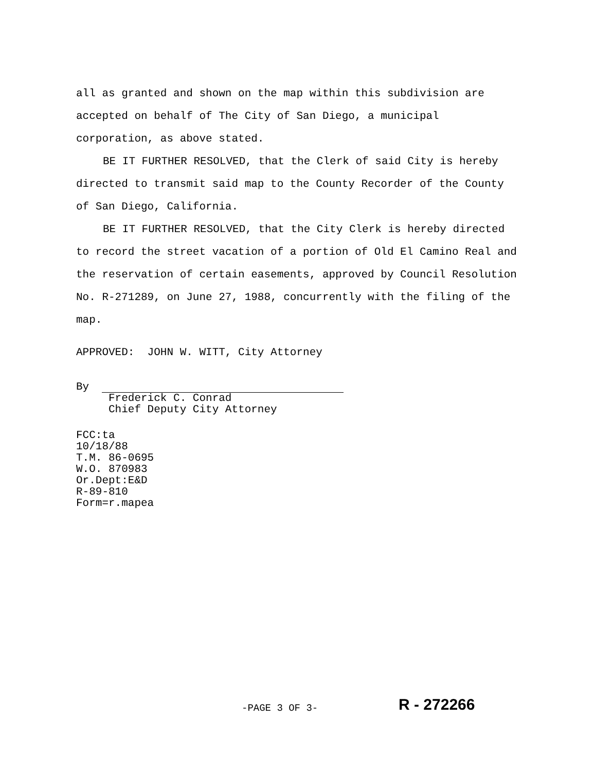all as granted and shown on the map within this subdivision are accepted on behalf of The City of San Diego, a municipal corporation, as above stated.
BE IT FURTHER RESOLVED, that the Clerk of said City is hereby directed to transmit said map to the County Recorder of the County of San Diego, California.
BE IT FURTHER RESOLVED, that the City Clerk is hereby directed to record the street vacation of a portion of Old El Camino Real and the reservation of certain easements, approved by Council Resolution No. R-271289, on June 27, 1988, concurrently with the filing of the map.
APPROVED: JOHN W. WITT, City Attorney
By
Frederick C. Conrad
Chief Deputy City Attorney
FCC:ta
10/18/88
T.M. 86-0695
W.O. 870983
Or.Dept:E&D
R-89-810
Form=r.mapea
-PAGE 3 OF 3- R - 272266